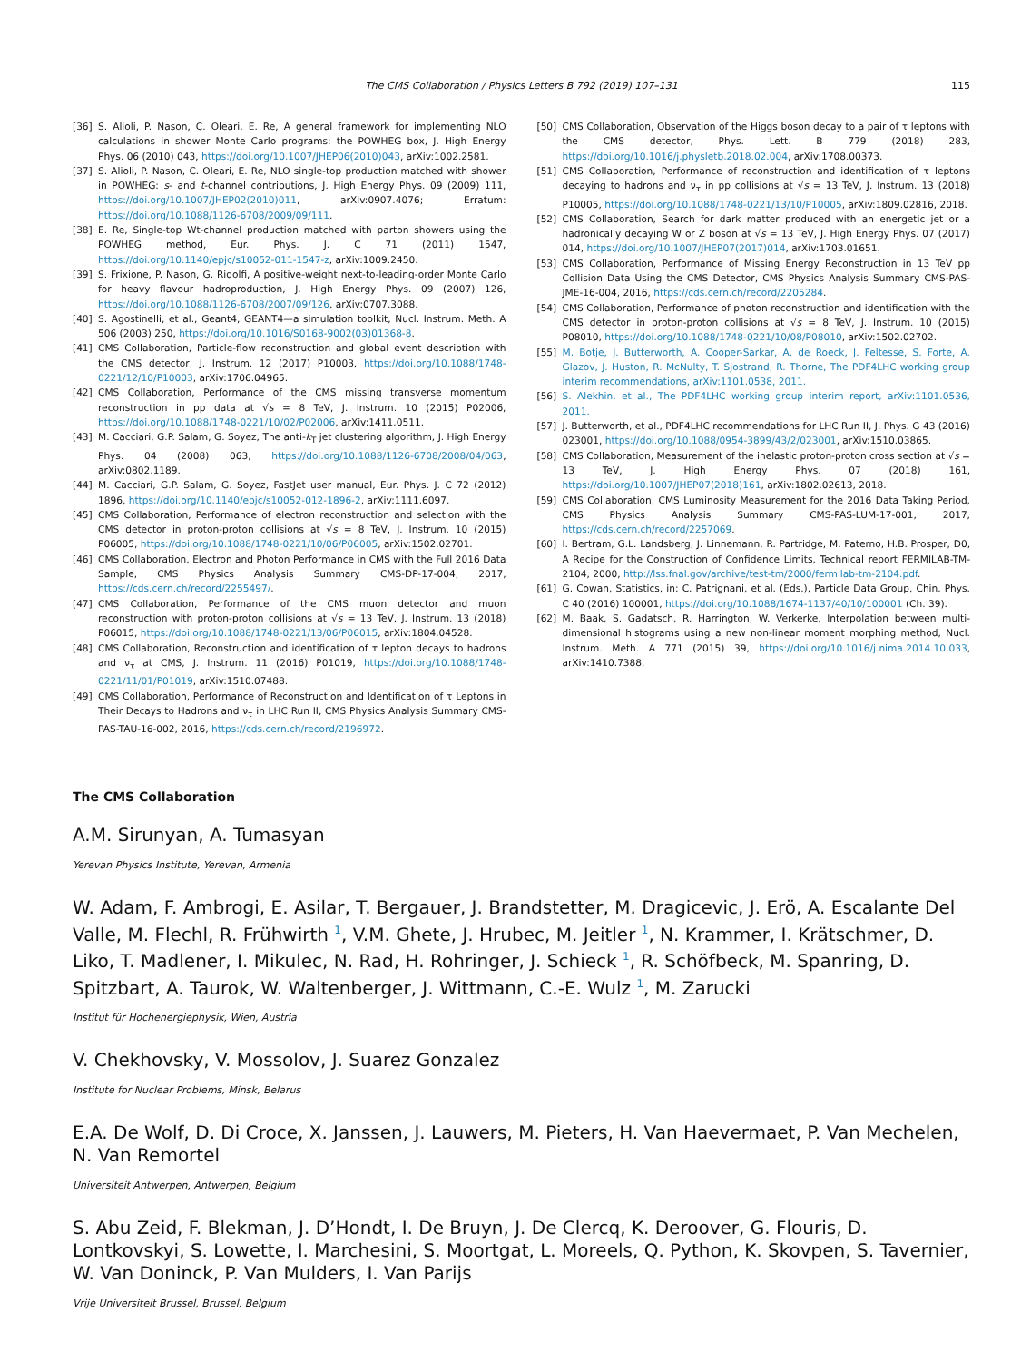The CMS Collaboration / Physics Letters B 792 (2019) 107–131 115
[36] S. Alioli, P. Nason, C. Oleari, E. Re, A general framework for implementing NLO calculations in shower Monte Carlo programs: the POWHEG box, J. High Energy Phys. 06 (2010) 043, https://doi.org/10.1007/JHEP06(2010)043, arXiv:1002.2581.
[37] S. Alioli, P. Nason, C. Oleari, E. Re, NLO single-top production matched with shower in POWHEG: s- and t-channel contributions, J. High Energy Phys. 09 (2009) 111, https://doi.org/10.1007/JHEP02(2010)011, arXiv:0907.4076; Erratum: https://doi.org/10.1088/1126-6708/2009/09/111.
[38] E. Re, Single-top Wt-channel production matched with parton showers using the POWHEG method, Eur. Phys. J. C 71 (2011) 1547, https://doi.org/10.1140/epjc/s10052-011-1547-z, arXiv:1009.2450.
[39] S. Frixione, P. Nason, G. Ridolfi, A positive-weight next-to-leading-order Monte Carlo for heavy flavour hadroproduction, J. High Energy Phys. 09 (2007) 126, https://doi.org/10.1088/1126-6708/2007/09/126, arXiv:0707.3088.
[40] S. Agostinelli, et al., Geant4, GEANT4—a simulation toolkit, Nucl. Instrum. Meth. A 506 (2003) 250, https://doi.org/10.1016/S0168-9002(03)01368-8.
[41] CMS Collaboration, Particle-flow reconstruction and global event description with the CMS detector, J. Instrum. 12 (2017) P10003, https://doi.org/10.1088/1748-0221/12/10/P10003, arXiv:1706.04965.
[42] CMS Collaboration, Performance of the CMS missing transverse momentum reconstruction in pp data at √s = 8 TeV, J. Instrum. 10 (2015) P02006, https://doi.org/10.1088/1748-0221/10/02/P02006, arXiv:1411.0511.
[43] M. Cacciari, G.P. Salam, G. Soyez, The anti-k<sub>T</sub> jet clustering algorithm, J. High Energy Phys. 04 (2008) 063, https://doi.org/10.1088/1126-6708/2008/04/063, arXiv:0802.1189.
[44] M. Cacciari, G.P. Salam, G. Soyez, FastJet user manual, Eur. Phys. J. C 72 (2012) 1896, https://doi.org/10.1140/epjc/s10052-012-1896-2, arXiv:1111.6097.
[45] CMS Collaboration, Performance of electron reconstruction and selection with the CMS detector in proton-proton collisions at √s = 8 TeV, J. Instrum. 10 (2015) P06005, https://doi.org/10.1088/1748-0221/10/06/P06005, arXiv:1502.02701.
[46] CMS Collaboration, Electron and Photon Performance in CMS with the Full 2016 Data Sample, CMS Physics Analysis Summary CMS-DP-17-004, 2017, https://cds.cern.ch/record/2255497/.
[47] CMS Collaboration, Performance of the CMS muon detector and muon reconstruction with proton-proton collisions at √s = 13 TeV, J. Instrum. 13 (2018) P06015, https://doi.org/10.1088/1748-0221/13/06/P06015, arXiv:1804.04528.
[48] CMS Collaboration, Reconstruction and identification of τ lepton decays to hadrons and ν<sub>τ</sub> at CMS, J. Instrum. 11 (2016) P01019, https://doi.org/10.1088/1748-0221/11/01/P01019, arXiv:1510.07488.
[49] CMS Collaboration, Performance of Reconstruction and Identification of τ Leptons in Their Decays to Hadrons and ν<sub>τ</sub> in LHC Run II, CMS Physics Analysis Summary CMS-PAS-TAU-16-002, 2016, https://cds.cern.ch/record/2196972.
[50] CMS Collaboration, Observation of the Higgs boson decay to a pair of τ leptons with the CMS detector, Phys. Lett. B 779 (2018) 283, https://doi.org/10.1016/j.physletb.2018.02.004, arXiv:1708.00373.
[51] CMS Collaboration, Performance of reconstruction and identification of τ leptons decaying to hadrons and ν<sub>τ</sub> in pp collisions at √s = 13 TeV, J. Instrum. 13 (2018) P10005, https://doi.org/10.1088/1748-0221/13/10/P10005, arXiv:1809.02816, 2018.
[52] CMS Collaboration, Search for dark matter produced with an energetic jet or a hadronically decaying W or Z boson at √s = 13 TeV, J. High Energy Phys. 07 (2017) 014, https://doi.org/10.1007/JHEP07(2017)014, arXiv:1703.01651.
[53] CMS Collaboration, Performance of Missing Energy Reconstruction in 13 TeV pp Collision Data Using the CMS Detector, CMS Physics Analysis Summary CMS-PAS-JME-16-004, 2016, https://cds.cern.ch/record/2205284.
[54] CMS Collaboration, Performance of photon reconstruction and identification with the CMS detector in proton-proton collisions at √s = 8 TeV, J. Instrum. 10 (2015) P08010, https://doi.org/10.1088/1748-0221/10/08/P08010, arXiv:1502.02702.
[55] M. Botje, J. Butterworth, A. Cooper-Sarkar, A. de Roeck, J. Feltesse, S. Forte, A. Glazov, J. Huston, R. McNulty, T. Sjostrand, R. Thorne, The PDF4LHC working group interim recommendations, arXiv:1101.0538, 2011.
[56] S. Alekhin, et al., The PDF4LHC working group interim report, arXiv:1101.0536, 2011.
[57] J. Butterworth, et al., PDF4LHC recommendations for LHC Run II, J. Phys. G 43 (2016) 023001, https://doi.org/10.1088/0954-3899/43/2/023001, arXiv:1510.03865.
[58] CMS Collaboration, Measurement of the inelastic proton-proton cross section at √s = 13 TeV, J. High Energy Phys. 07 (2018) 161, https://doi.org/10.1007/JHEP07(2018)161, arXiv:1802.02613, 2018.
[59] CMS Collaboration, CMS Luminosity Measurement for the 2016 Data Taking Period, CMS Physics Analysis Summary CMS-PAS-LUM-17-001, 2017, https://cds.cern.ch/record/2257069.
[60] I. Bertram, G.L. Landsberg, J. Linnemann, R. Partridge, M. Paterno, H.B. Prosper, D0, A Recipe for the Construction of Confidence Limits, Technical report FERMILAB-TM-2104, 2000, http://lss.fnal.gov/archive/test-tm/2000/fermilab-tm-2104.pdf.
[61] G. Cowan, Statistics, in: C. Patrignani, et al. (Eds.), Particle Data Group, Chin. Phys. C 40 (2016) 100001, https://doi.org/10.1088/1674-1137/40/10/100001 (Ch. 39).
[62] M. Baak, S. Gadatsch, R. Harrington, W. Verkerke, Interpolation between multi-dimensional histograms using a new non-linear moment morphing method, Nucl. Instrum. Meth. A 771 (2015) 39, https://doi.org/10.1016/j.nima.2014.10.033, arXiv:1410.7388.
The CMS Collaboration
A.M. Sirunyan, A. Tumasyan
Yerevan Physics Institute, Yerevan, Armenia
W. Adam, F. Ambrogi, E. Asilar, T. Bergauer, J. Brandstetter, M. Dragicevic, J. Erö, A. Escalante Del Valle, M. Flechl, R. Frühwirth <sup>1</sup>, V.M. Ghete, J. Hrubec, M. Jeitler <sup>1</sup>, N. Krammer, I. Krätschmer, D. Liko, T. Madlener, I. Mikulec, N. Rad, H. Rohringer, J. Schieck <sup>1</sup>, R. Schöfbeck, M. Spanring, D. Spitzbart, A. Taurok, W. Waltenberger, J. Wittmann, C.-E. Wulz <sup>1</sup>, M. Zarucki
Institut für Hochenergiephysik, Wien, Austria
V. Chekhovsky, V. Mossolov, J. Suarez Gonzalez
Institute for Nuclear Problems, Minsk, Belarus
E.A. De Wolf, D. Di Croce, X. Janssen, J. Lauwers, M. Pieters, H. Van Haevermaet, P. Van Mechelen, N. Van Remortel
Universiteit Antwerpen, Antwerpen, Belgium
S. Abu Zeid, F. Blekman, J. D’Hondt, I. De Bruyn, J. De Clercq, K. Deroover, G. Flouris, D. Lontkovskyi, S. Lowette, I. Marchesini, S. Moortgat, L. Moreels, Q. Python, K. Skovpen, S. Tavernier, W. Van Doninck, P. Van Mulders, I. Van Parijs
Vrije Universiteit Brussel, Brussel, Belgium